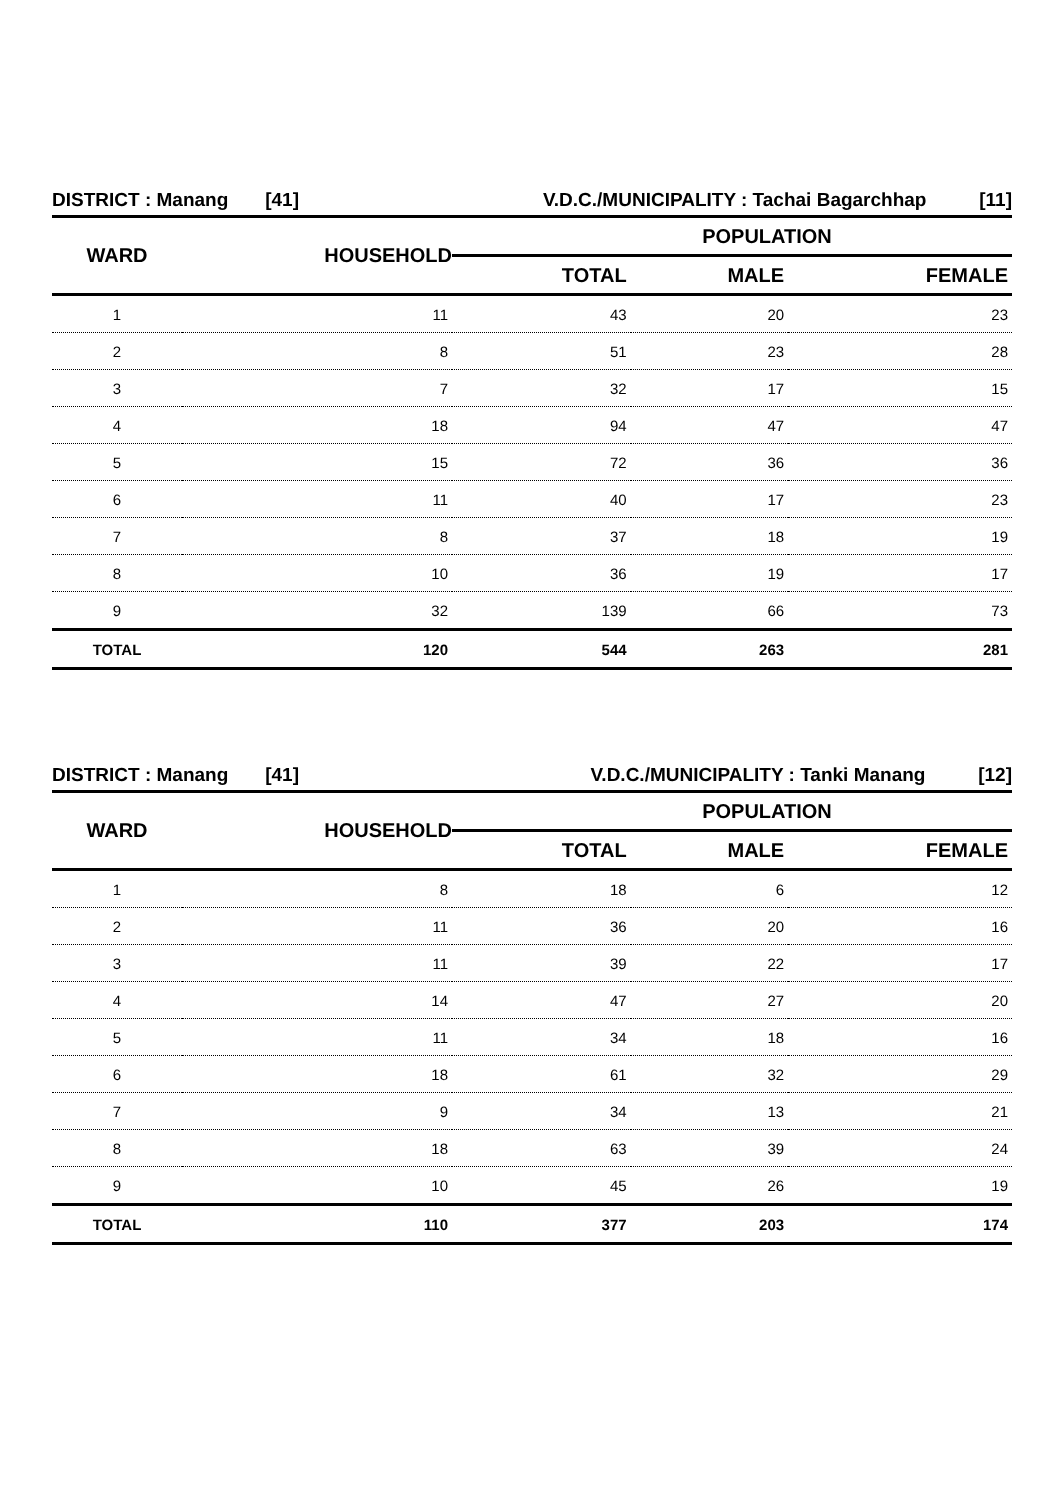| DISTRICT : Manang [41] | | V.D.C./MUNICIPALITY : Tachai Bagarchhap [11] | | |
| WARD | HOUSEHOLD | POPULATION | | |
| | | TOTAL | MALE | FEMALE |
| 1 | 11 | 43 | 20 | 23 |
| 2 | 8 | 51 | 23 | 28 |
| 3 | 7 | 32 | 17 | 15 |
| 4 | 18 | 94 | 47 | 47 |
| 5 | 15 | 72 | 36 | 36 |
| 6 | 11 | 40 | 17 | 23 |
| 7 | 8 | 37 | 18 | 19 |
| 8 | 10 | 36 | 19 | 17 |
| 9 | 32 | 139 | 66 | 73 |
| TOTAL | 120 | 544 | 263 | 281 |
| DISTRICT : Manang [41] | | V.D.C./MUNICIPALITY : Tanki Manang [12] | | |
| WARD | HOUSEHOLD | POPULATION | | |
| | | TOTAL | MALE | FEMALE |
| 1 | 8 | 18 | 6 | 12 |
| 2 | 11 | 36 | 20 | 16 |
| 3 | 11 | 39 | 22 | 17 |
| 4 | 14 | 47 | 27 | 20 |
| 5 | 11 | 34 | 18 | 16 |
| 6 | 18 | 61 | 32 | 29 |
| 7 | 9 | 34 | 13 | 21 |
| 8 | 18 | 63 | 39 | 24 |
| 9 | 10 | 45 | 26 | 19 |
| TOTAL | 110 | 377 | 203 | 174 |